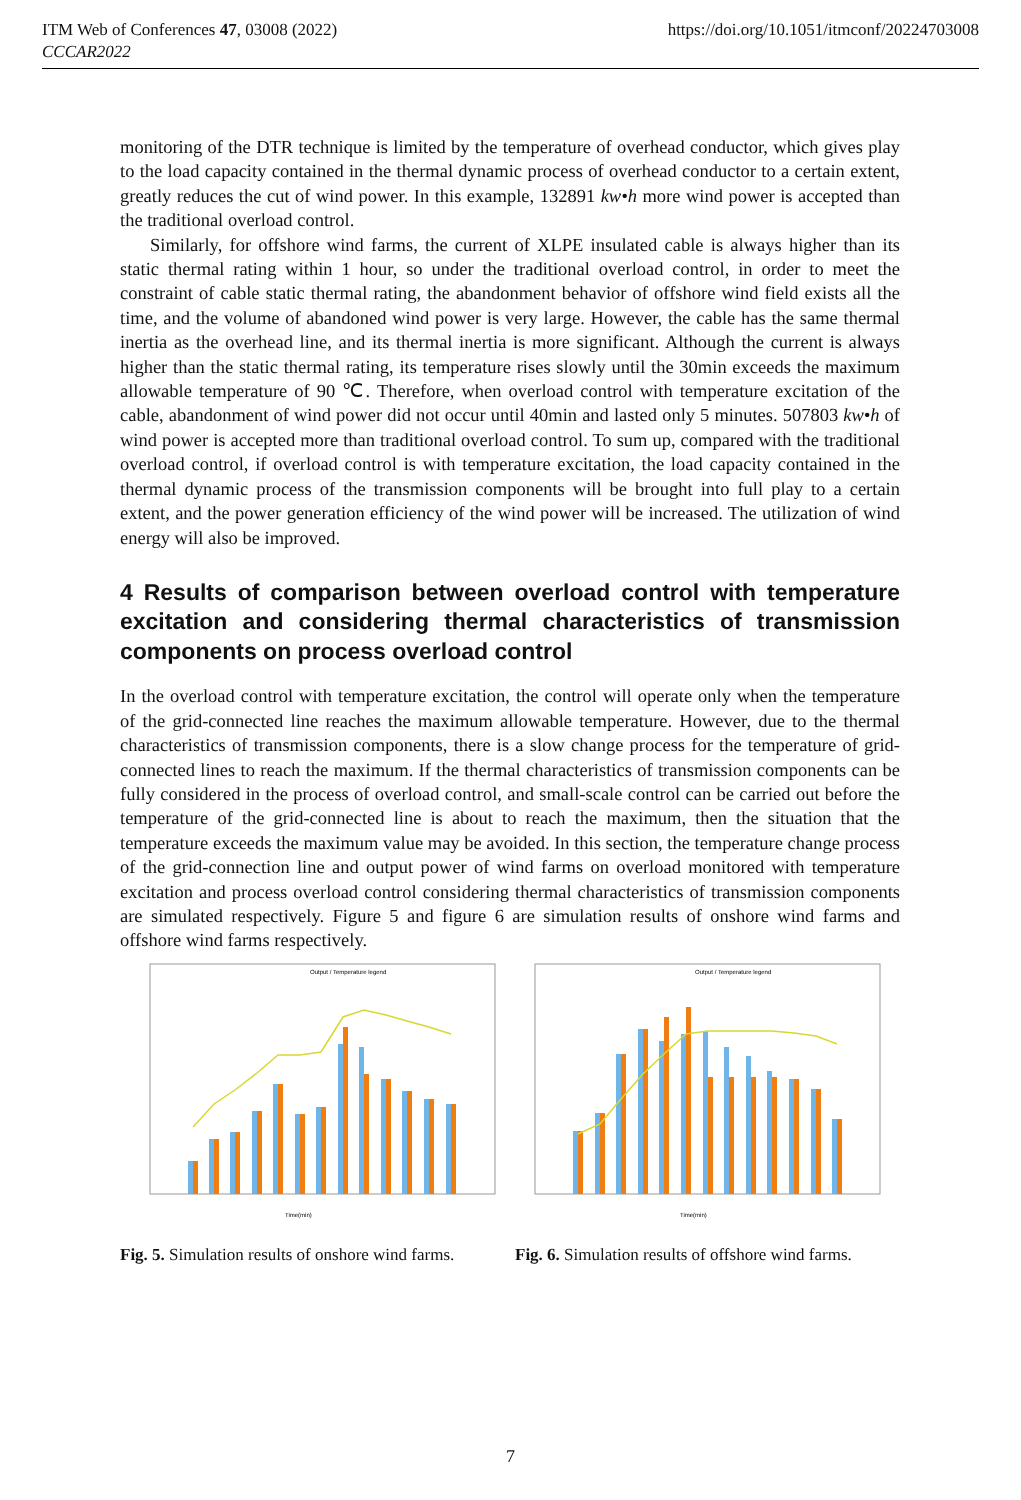ITM Web of Conferences 47, 03008 (2022) https://doi.org/10.1051/itmconf/20224703008
CCCAR2022
monitoring of the DTR technique is limited by the temperature of overhead conductor, which gives play to the load capacity contained in the thermal dynamic process of overhead conductor to a certain extent, greatly reduces the cut of wind power. In this example, 132891 kw•h more wind power is accepted than the traditional overload control.
Similarly, for offshore wind farms, the current of XLPE insulated cable is always higher than its static thermal rating within 1 hour, so under the traditional overload control, in order to meet the constraint of cable static thermal rating, the abandonment behavior of offshore wind field exists all the time, and the volume of abandoned wind power is very large. However, the cable has the same thermal inertia as the overhead line, and its thermal inertia is more significant. Although the current is always higher than the static thermal rating, its temperature rises slowly until the 30min exceeds the maximum allowable temperature of 90 ℃. Therefore, when overload control with temperature excitation of the cable, abandonment of wind power did not occur until 40min and lasted only 5 minutes. 507803 kw•h of wind power is accepted more than traditional overload control. To sum up, compared with the traditional overload control, if overload control is with temperature excitation, the load capacity contained in the thermal dynamic process of the transmission components will be brought into full play to a certain extent, and the power generation efficiency of the wind power will be increased. The utilization of wind energy will also be improved.
4 Results of comparison between overload control with temperature excitation and considering thermal characteristics of transmission components on process overload control
In the overload control with temperature excitation, the control will operate only when the temperature of the grid-connected line reaches the maximum allowable temperature. However, due to the thermal characteristics of transmission components, there is a slow change process for the temperature of grid-connected lines to reach the maximum. If the thermal characteristics of transmission components can be fully considered in the process of overload control, and small-scale control can be carried out before the temperature of the grid-connected line is about to reach the maximum, then the situation that the temperature exceeds the maximum value may be avoided. In this section, the temperature change process of the grid-connection line and output power of wind farms on overload monitored with temperature excitation and process overload control considering thermal characteristics of transmission components are simulated respectively. Figure 5 and figure 6 are simulation results of onshore wind farms and offshore wind farms respectively.
Time(min)
Output / Temperature legend
Fig. 5. Simulation results of onshore wind farms.
Time(min)
Output / Temperature legend
Fig. 6. Simulation results of offshore wind farms.
7